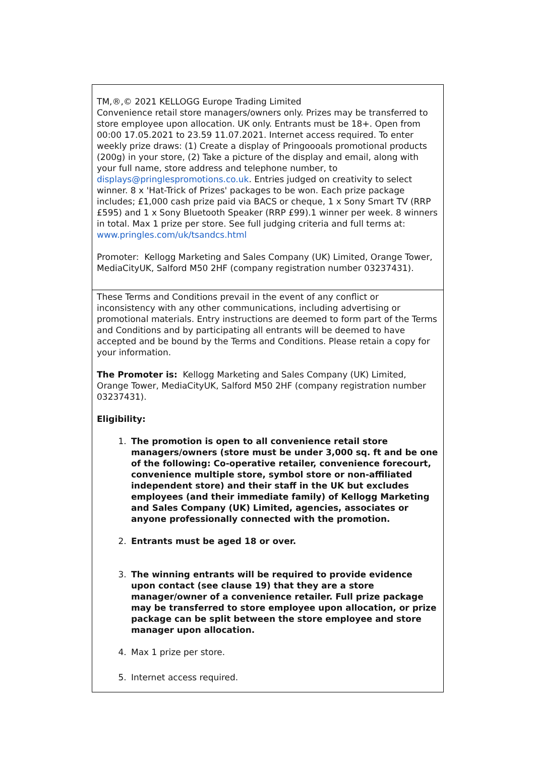TM,®,© 2021 KELLOGG Europe Trading Limited
Convenience retail store managers/owners only. Prizes may be transferred to store employee upon allocation. UK only. Entrants must be 18+. Open from 00:00 17.05.2021 to 23.59 11.07.2021. Internet access required. To enter weekly prize draws: (1) Create a display of Pringoooals promotional products (200g) in your store, (2) Take a picture of the display and email, along with your full name, store address and telephone number, to displays@pringlespromotions.co.uk. Entries judged on creativity to select winner. 8 x 'Hat-Trick of Prizes' packages to be won. Each prize package includes; £1,000 cash prize paid via BACS or cheque, 1 x Sony Smart TV (RRP £595) and 1 x Sony Bluetooth Speaker (RRP £99).1 winner per week. 8 winners in total. Max 1 prize per store. See full judging criteria and full terms at: www.pringles.com/uk/tsandcs.html
Promoter: Kellogg Marketing and Sales Company (UK) Limited, Orange Tower, MediaCityUK, Salford M50 2HF (company registration number 03237431).
These Terms and Conditions prevail in the event of any conflict or inconsistency with any other communications, including advertising or promotional materials. Entry instructions are deemed to form part of the Terms and Conditions and by participating all entrants will be deemed to have accepted and be bound by the Terms and Conditions. Please retain a copy for your information.
The Promoter is: Kellogg Marketing and Sales Company (UK) Limited, Orange Tower, MediaCityUK, Salford M50 2HF (company registration number 03237431).
Eligibility:
1. The promotion is open to all convenience retail store managers/owners (store must be under 3,000 sq. ft and be one of the following: Co-operative retailer, convenience forecourt, convenience multiple store, symbol store or non-affiliated independent store) and their staff in the UK but excludes employees (and their immediate family) of Kellogg Marketing and Sales Company (UK) Limited, agencies, associates or anyone professionally connected with the promotion.
2. Entrants must be aged 18 or over.
3. The winning entrants will be required to provide evidence upon contact (see clause 19) that they are a store manager/owner of a convenience retailer. Full prize package may be transferred to store employee upon allocation, or prize package can be split between the store employee and store manager upon allocation.
4. Max 1 prize per store.
5. Internet access required.